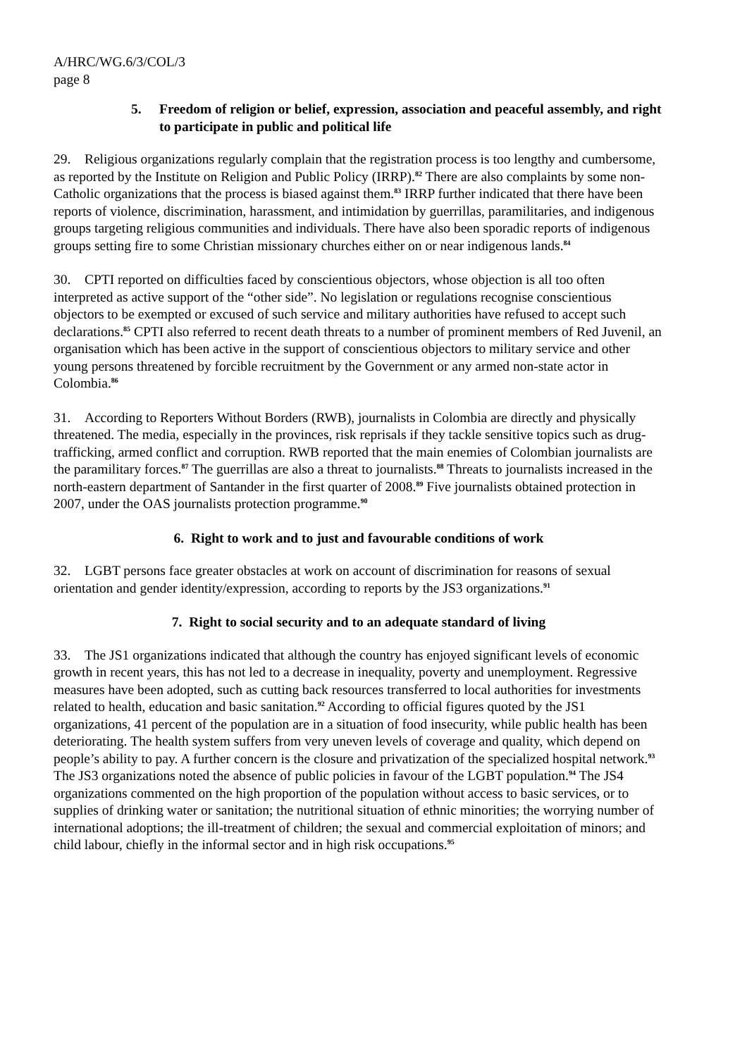A/HRC/WG.6/3/COL/3
page 8
5. Freedom of religion or belief, expression, association and peaceful assembly, and right to participate in public and political life
29. Religious organizations regularly complain that the registration process is too lengthy and cumbersome, as reported by the Institute on Religion and Public Policy (IRRP).<sup>82</sup> There are also complaints by some non-Catholic organizations that the process is biased against them.<sup>83</sup> IRRP further indicated that there have been reports of violence, discrimination, harassment, and intimidation by guerrillas, paramilitaries, and indigenous groups targeting religious communities and individuals. There have also been sporadic reports of indigenous groups setting fire to some Christian missionary churches either on or near indigenous lands.<sup>84</sup>
30. CPTI reported on difficulties faced by conscientious objectors, whose objection is all too often interpreted as active support of the “other side”. No legislation or regulations recognise conscientious objectors to be exempted or excused of such service and military authorities have refused to accept such declarations.<sup>85</sup> CPTI also referred to recent death threats to a number of prominent members of Red Juvenil, an organisation which has been active in the support of conscientious objectors to military service and other young persons threatened by forcible recruitment by the Government or any armed non-state actor in Colombia.<sup>86</sup>
31. According to Reporters Without Borders (RWB), journalists in Colombia are directly and physically threatened. The media, especially in the provinces, risk reprisals if they tackle sensitive topics such as drug-trafficking, armed conflict and corruption. RWB reported that the main enemies of Colombian journalists are the paramilitary forces.<sup>87</sup> The guerrillas are also a threat to journalists.<sup>88</sup> Threats to journalists increased in the north-eastern department of Santander in the first quarter of 2008.<sup>89</sup> Five journalists obtained protection in 2007, under the OAS journalists protection programme.<sup>90</sup>
6. Right to work and to just and favourable conditions of work
32. LGBT persons face greater obstacles at work on account of discrimination for reasons of sexual orientation and gender identity/expression, according to reports by the JS3 organizations.<sup>91</sup>
7. Right to social security and to an adequate standard of living
33. The JS1 organizations indicated that although the country has enjoyed significant levels of economic growth in recent years, this has not led to a decrease in inequality, poverty and unemployment. Regressive measures have been adopted, such as cutting back resources transferred to local authorities for investments related to health, education and basic sanitation.<sup>92</sup> According to official figures quoted by the JS1 organizations, 41 percent of the population are in a situation of food insecurity, while public health has been deteriorating. The health system suffers from very uneven levels of coverage and quality, which depend on people’s ability to pay. A further concern is the closure and privatization of the specialized hospital network.<sup>93</sup> The JS3 organizations noted the absence of public policies in favour of the LGBT population.<sup>94</sup> The JS4 organizations commented on the high proportion of the population without access to basic services, or to supplies of drinking water or sanitation; the nutritional situation of ethnic minorities; the worrying number of international adoptions; the ill-treatment of children; the sexual and commercial exploitation of minors; and child labour, chiefly in the informal sector and in high risk occupations.<sup>95</sup>